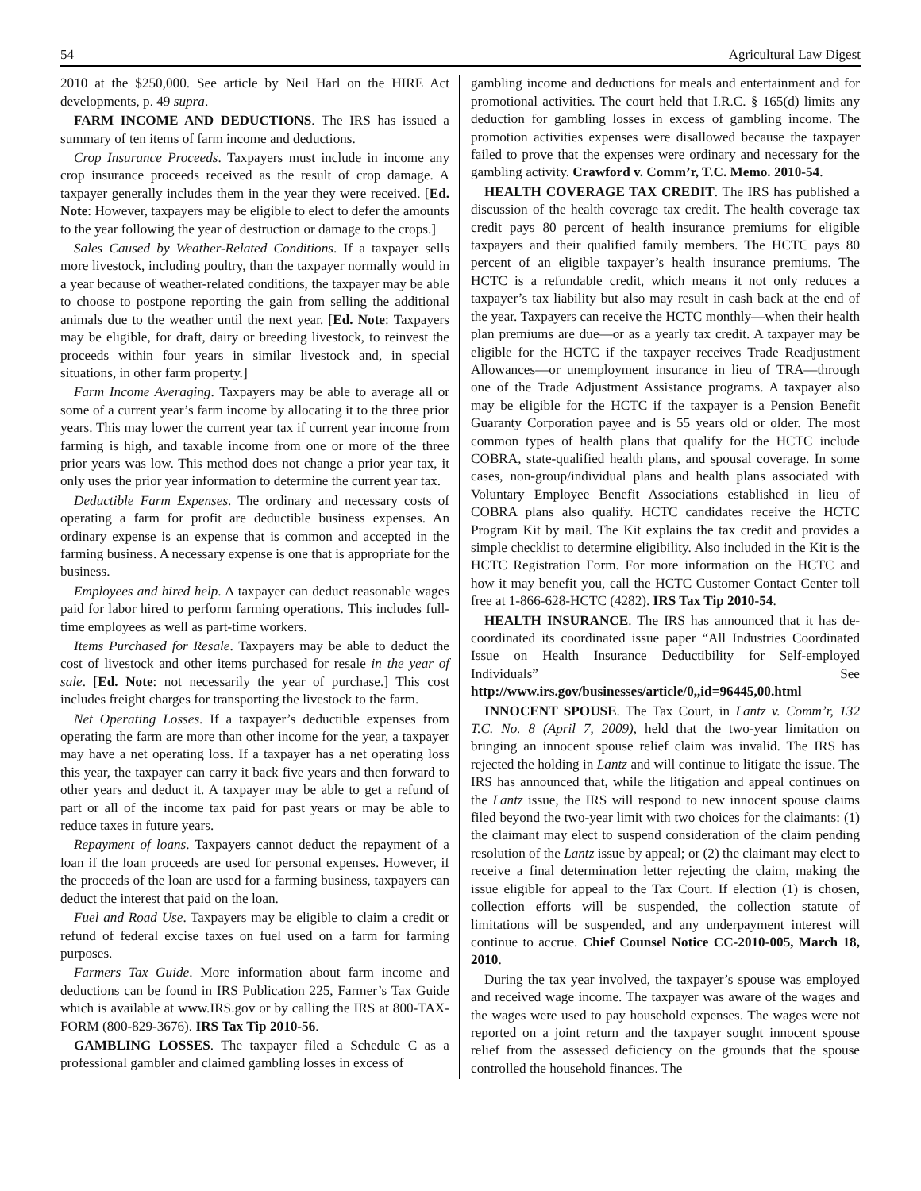54 Agricultural Law Digest
2010 at the $250,000. See article by Neil Harl on the HIRE Act developments, p. 49 supra.
FARM INCOME AND DEDUCTIONS. The IRS has issued a summary of ten items of farm income and deductions.
Crop Insurance Proceeds. Taxpayers must include in income any crop insurance proceeds received as the result of crop damage. A taxpayer generally includes them in the year they were received. [Ed. Note: However, taxpayers may be eligible to elect to defer the amounts to the year following the year of destruction or damage to the crops.]
Sales Caused by Weather-Related Conditions. If a taxpayer sells more livestock, including poultry, than the taxpayer normally would in a year because of weather-related conditions, the taxpayer may be able to choose to postpone reporting the gain from selling the additional animals due to the weather until the next year. [Ed. Note: Taxpayers may be eligible, for draft, dairy or breeding livestock, to reinvest the proceeds within four years in similar livestock and, in special situations, in other farm property.]
Farm Income Averaging. Taxpayers may be able to average all or some of a current year’s farm income by allocating it to the three prior years. This may lower the current year tax if current year income from farming is high, and taxable income from one or more of the three prior years was low. This method does not change a prior year tax, it only uses the prior year information to determine the current year tax.
Deductible Farm Expenses. The ordinary and necessary costs of operating a farm for profit are deductible business expenses. An ordinary expense is an expense that is common and accepted in the farming business. A necessary expense is one that is appropriate for the business.
Employees and hired help. A taxpayer can deduct reasonable wages paid for labor hired to perform farming operations. This includes full-time employees as well as part-time workers.
Items Purchased for Resale. Taxpayers may be able to deduct the cost of livestock and other items purchased for resale in the year of sale. [Ed. Note: not necessarily the year of purchase.] This cost includes freight charges for transporting the livestock to the farm.
Net Operating Losses. If a taxpayer’s deductible expenses from operating the farm are more than other income for the year, a taxpayer may have a net operating loss. If a taxpayer has a net operating loss this year, the taxpayer can carry it back five years and then forward to other years and deduct it. A taxpayer may be able to get a refund of part or all of the income tax paid for past years or may be able to reduce taxes in future years.
Repayment of loans. Taxpayers cannot deduct the repayment of a loan if the loan proceeds are used for personal expenses. However, if the proceeds of the loan are used for a farming business, taxpayers can deduct the interest that paid on the loan.
Fuel and Road Use. Taxpayers may be eligible to claim a credit or refund of federal excise taxes on fuel used on a farm for farming purposes.
Farmers Tax Guide. More information about farm income and deductions can be found in IRS Publication 225, Farmer’s Tax Guide which is available at www.IRS.gov or by calling the IRS at 800-TAX-FORM (800-829-3676). IRS Tax Tip 2010-56.
GAMBLING LOSSES. The taxpayer filed a Schedule C as a professional gambler and claimed gambling losses in excess of
gambling income and deductions for meals and entertainment and for promotional activities. The court held that I.R.C. § 165(d) limits any deduction for gambling losses in excess of gambling income. The promotion activities expenses were disallowed because the taxpayer failed to prove that the expenses were ordinary and necessary for the gambling activity. Crawford v. Comm’r, T.C. Memo. 2010-54.
HEALTH COVERAGE TAX CREDIT. The IRS has published a discussion of the health coverage tax credit. The health coverage tax credit pays 80 percent of health insurance premiums for eligible taxpayers and their qualified family members. The HCTC pays 80 percent of an eligible taxpayer’s health insurance premiums. The HCTC is a refundable credit, which means it not only reduces a taxpayer’s tax liability but also may result in cash back at the end of the year. Taxpayers can receive the HCTC monthly—when their health plan premiums are due—or as a yearly tax credit. A taxpayer may be eligible for the HCTC if the taxpayer receives Trade Readjustment Allowances—or unemployment insurance in lieu of TRA—through one of the Trade Adjustment Assistance programs. A taxpayer also may be eligible for the HCTC if the taxpayer is a Pension Benefit Guaranty Corporation payee and is 55 years old or older. The most common types of health plans that qualify for the HCTC include COBRA, state-qualified health plans, and spousal coverage. In some cases, non-group/individual plans and health plans associated with Voluntary Employee Benefit Associations established in lieu of COBRA plans also qualify. HCTC candidates receive the HCTC Program Kit by mail. The Kit explains the tax credit and provides a simple checklist to determine eligibility. Also included in the Kit is the HCTC Registration Form. For more information on the HCTC and how it may benefit you, call the HCTC Customer Contact Center toll free at 1-866-628-HCTC (4282). IRS Tax Tip 2010-54.
HEALTH INSURANCE. The IRS has announced that it has de-coordinated its coordinated issue paper “All Industries Coordinated Issue on Health Insurance Deductibility for Self-employed Individuals” See http://www.irs.gov/businesses/article/0,,id=96445,00.html
INNOCENT SPOUSE. The Tax Court, in Lantz v. Comm’r, 132 T.C. No. 8 (April 7, 2009), held that the two-year limitation on bringing an innocent spouse relief claim was invalid. The IRS has rejected the holding in Lantz and will continue to litigate the issue. The IRS has announced that, while the litigation and appeal continues on the Lantz issue, the IRS will respond to new innocent spouse claims filed beyond the two-year limit with two choices for the claimants: (1) the claimant may elect to suspend consideration of the claim pending resolution of the Lantz issue by appeal; or (2) the claimant may elect to receive a final determination letter rejecting the claim, making the issue eligible for appeal to the Tax Court. If election (1) is chosen, collection efforts will be suspended, the collection statute of limitations will be suspended, and any underpayment interest will continue to accrue. Chief Counsel Notice CC-2010-005, March 18, 2010.
During the tax year involved, the taxpayer’s spouse was employed and received wage income. The taxpayer was aware of the wages and the wages were used to pay household expenses. The wages were not reported on a joint return and the taxpayer sought innocent spouse relief from the assessed deficiency on the grounds that the spouse controlled the household finances. The